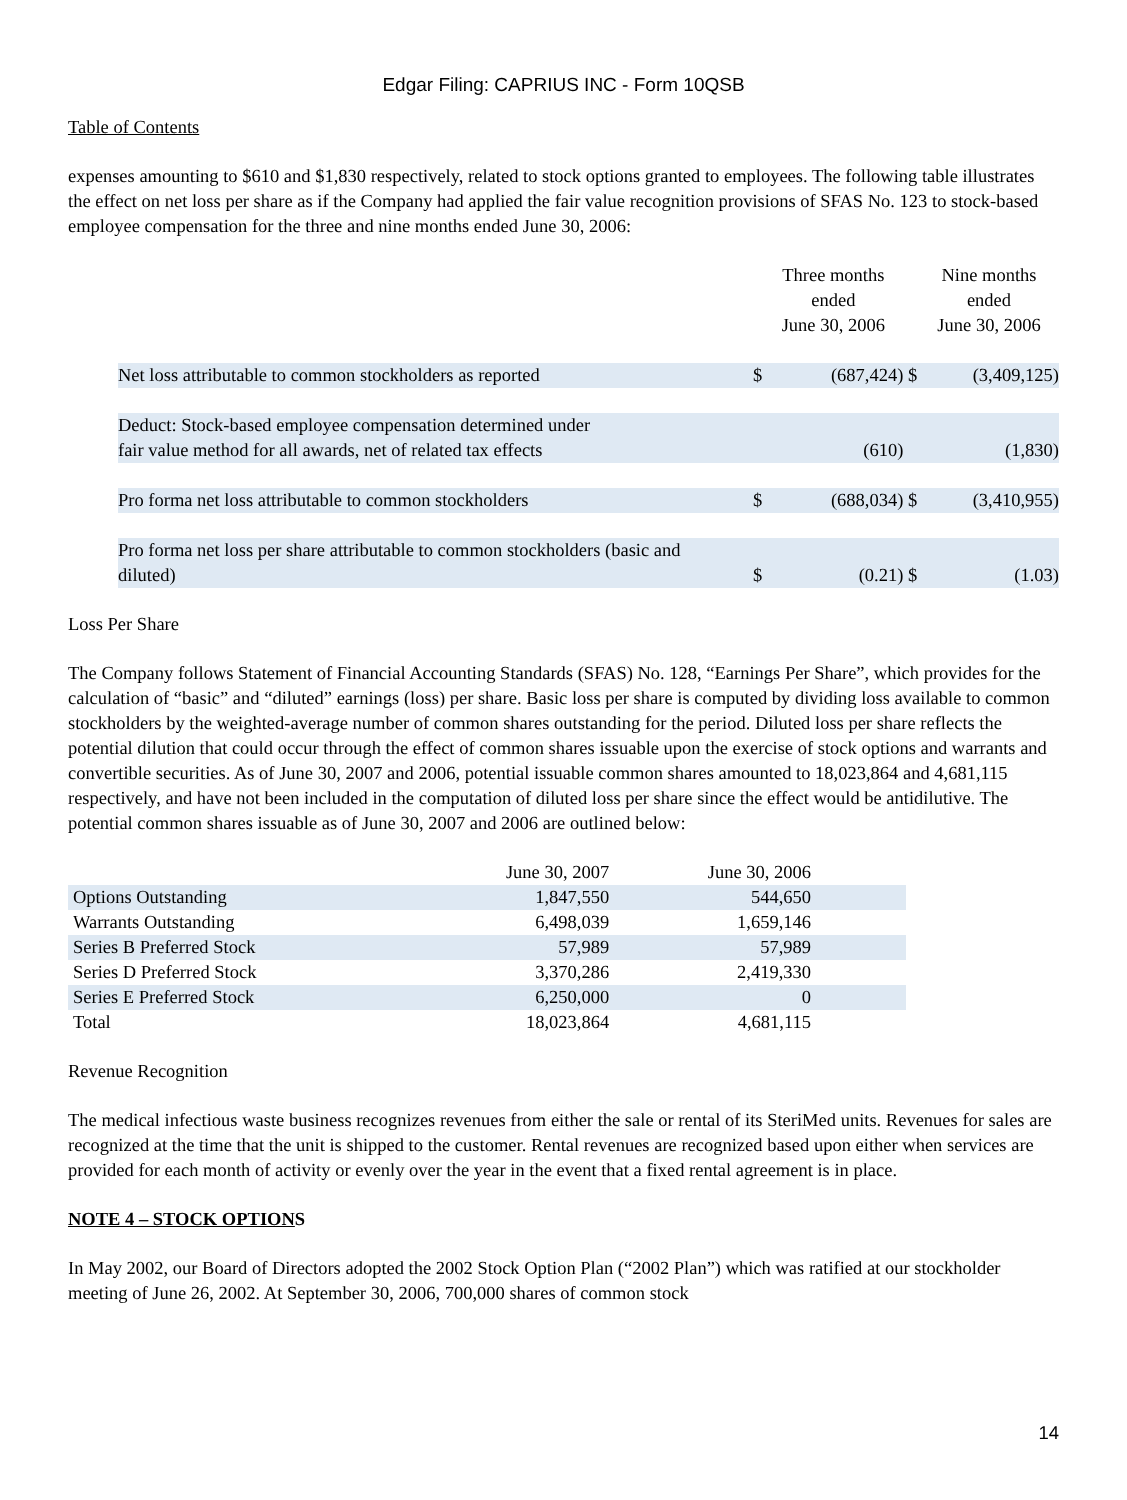Edgar Filing: CAPRIUS INC - Form 10QSB
Table of Contents
expenses amounting to $610 and $1,830 respectively, related to stock options granted to employees. The following table illustrates the effect on net loss per share as if the Company had applied the fair value recognition provisions of SFAS No. 123 to stock-based employee compensation for the three and nine months ended June 30, 2006:
| | | Three months ended June 30, 2006 | | Nine months ended June 30, 2006 |
| Net loss attributable to common stockholders as reported | $ | (687,424) | $ | (3,409,125) |
| Deduct: Stock-based employee compensation determined under fair value method for all awards, net of related tax effects | | (610) | | (1,830) |
| Pro forma net loss attributable to common stockholders | $ | (688,034) | $ | (3,410,955) |
| Pro forma net loss per share attributable to common stockholders (basic and diluted) | $ | (0.21) | $ | (1.03) |
Loss Per Share
The Company follows Statement of Financial Accounting Standards (SFAS) No. 128, “Earnings Per Share”, which provides for the calculation of “basic” and “diluted” earnings (loss) per share. Basic loss per share is computed by dividing loss available to common stockholders by the weighted-average number of common shares outstanding for the period. Diluted loss per share reflects the potential dilution that could occur through the effect of common shares issuable upon the exercise of stock options and warrants and convertible securities. As of June 30, 2007 and 2006, potential issuable common shares amounted to 18,023,864 and 4,681,115 respectively, and have not been included in the computation of diluted loss per share since the effect would be antidilutive. The potential common shares issuable as of June 30, 2007 and 2006 are outlined below:
| | June 30, 2007 | June 30, 2006 | |
| Options Outstanding | 1,847,550 | 544,650 | |
| Warrants Outstanding | 6,498,039 | 1,659,146 | |
| Series B Preferred Stock | 57,989 | 57,989 | |
| Series D Preferred Stock | 3,370,286 | 2,419,330 | |
| Series E Preferred Stock | 6,250,000 | 0 | |
| Total | 18,023,864 | 4,681,115 | |
Revenue Recognition
The medical infectious waste business recognizes revenues from either the sale or rental of its SteriMed units. Revenues for sales are recognized at the time that the unit is shipped to the customer. Rental revenues are recognized based upon either when services are provided for each month of activity or evenly over the year in the event that a fixed rental agreement is in place.
NOTE 4 – STOCK OPTIONS
In May 2002, our Board of Directors adopted the 2002 Stock Option Plan (“2002 Plan”) which was ratified at our stockholder meeting of June 26, 2002. At September 30, 2006, 700,000 shares of common stock
14